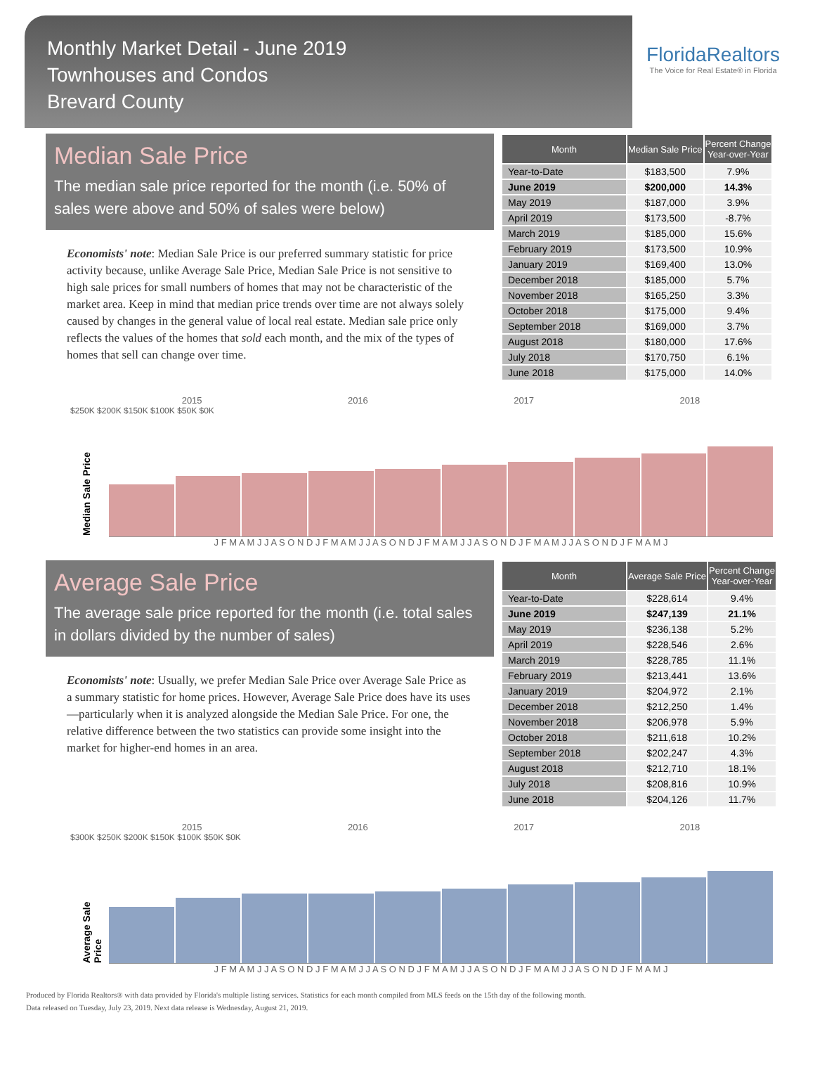Monthly Market Detail - June 2019
Townhouses and Condos
Brevard County
FloridaRealtors
The Voice for Real Estate® in Florida
Median Sale Price
The median sale price reported for the month (i.e. 50% of sales were above and 50% of sales were below)
Economists' note: Median Sale Price is our preferred summary statistic for price activity because, unlike Average Sale Price, Median Sale Price is not sensitive to high sale prices for small numbers of homes that may not be characteristic of the market area. Keep in mind that median price trends over time are not always solely caused by changes in the general value of local real estate. Median sale price only reflects the values of the homes that sold each month, and the mix of the types of homes that sell can change over time.
| Month | Median Sale Price | Percent Change Year-over-Year |
| --- | --- | --- |
| Year-to-Date | $183,500 | 7.9% |
| June 2019 | $200,000 | 14.3% |
| May 2019 | $187,000 | 3.9% |
| April 2019 | $173,500 | -8.7% |
| March 2019 | $185,000 | 15.6% |
| February 2019 | $173,500 | 10.9% |
| January 2019 | $169,400 | 13.0% |
| December 2018 | $185,000 | 5.7% |
| November 2018 | $165,250 | 3.3% |
| October 2018 | $175,000 | 9.4% |
| September 2018 | $169,000 | 3.7% |
| August 2018 | $180,000 | 17.6% |
| July 2018 | $170,750 | 6.1% |
| June 2018 | $175,000 | 14.0% |
2015 2016 2017 2018
$250K $200K $150K $100K $50K $0K
Median Sale Price
J F M A M J J A S O N D J F M A M J J A S O N D J F M A M J J A S O N D J F M A M J J A S O N D J F M A M J
Average Sale Price
The average sale price reported for the month (i.e. total sales in dollars divided by the number of sales)
Economists' note: Usually, we prefer Median Sale Price over Average Sale Price as a summary statistic for home prices. However, Average Sale Price does have its uses—particularly when it is analyzed alongside the Median Sale Price. For one, the relative difference between the two statistics can provide some insight into the market for higher-end homes in an area.
| Month | Average Sale Price | Percent Change Year-over-Year |
| --- | --- | --- |
| Year-to-Date | $228,614 | 9.4% |
| June 2019 | $247,139 | 21.1% |
| May 2019 | $236,138 | 5.2% |
| April 2019 | $228,546 | 2.6% |
| March 2019 | $228,785 | 11.1% |
| February 2019 | $213,441 | 13.6% |
| January 2019 | $204,972 | 2.1% |
| December 2018 | $212,250 | 1.4% |
| November 2018 | $206,978 | 5.9% |
| October 2018 | $211,618 | 10.2% |
| September 2018 | $202,247 | 4.3% |
| August 2018 | $212,710 | 18.1% |
| July 2018 | $208,816 | 10.9% |
| June 2018 | $204,126 | 11.7% |
2015 2016 2017 2018
$300K $250K $200K $150K $100K $50K $0K
Average Sale Price
J F M A M J J A S O N D J F M A M J J A S O N D J F M A M J J A S O N D J F M A M J J A S O N D J F M A M J
Produced by Florida Realtors® with data provided by Florida's multiple listing services. Statistics for each month compiled from MLS feeds on the 15th day of the following month.
Data released on Tuesday, July 23, 2019. Next data release is Wednesday, August 21, 2019.